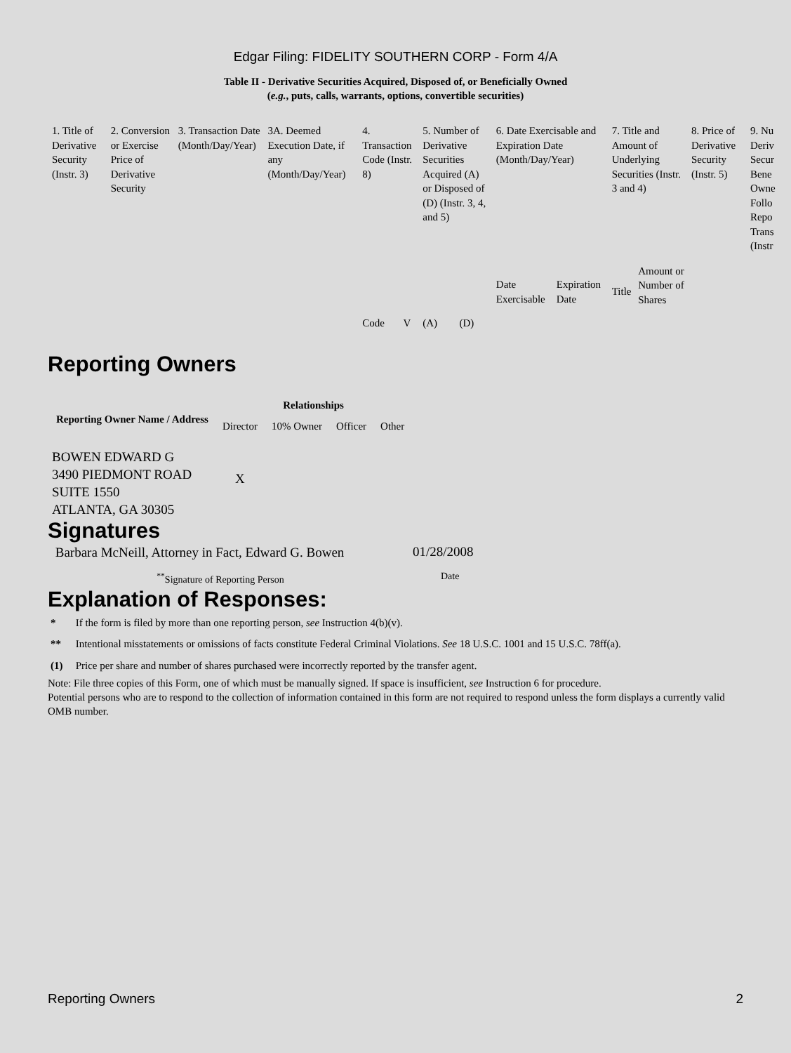Edgar Filing: FIDELITY SOUTHERN CORP - Form 4/A
Table II - Derivative Securities Acquired, Disposed of, or Beneficially Owned
(e.g., puts, calls, warrants, options, convertible securities)
| 1. Title of Derivative Security (Instr. 3) | 2. Conversion or Exercise Price of Derivative Security | 3. Transaction Date (Month/Day/Year) | 3A. Deemed Execution Date, if any (Month/Day/Year) | 4. Transaction Code (Instr. 8) | | 5. Number of Derivative Securities Acquired (A) or Disposed of (D) (Instr. 3, 4, and 5) | | 6. Date Exercisable and Expiration Date (Month/Day/Year) | | 7. Title and Amount of Underlying Securities (Instr. 3 and 4) | | 8. Price of Derivative Security (Instr. 5) | 9. Nu Deriv Secur Bene Owne Follo Repo Trans (Instr |
| | | | | Code | V | (A) | (D) | Date Exercisable | Expiration Date | Title | Amount or Number of Shares | | |
Reporting Owners
| Reporting Owner Name / Address | Relationships | | | |
| --- | --- | --- | --- | --- |
| | Director | 10% Owner | Officer | Other |
| BOWEN EDWARD G 3490 PIEDMONT ROAD SUITE 1550 ATLANTA, GA 30305 | X | | | |
Signatures
| Barbara McNeill, Attorney in Fact, Edward G. Bowen | 01/28/2008 |
| <sup>**</sup> Signature of Reporting Person | Date |
Explanation of Responses:
| * | If the form is filed by more than one reporting person, see Instruction 4(b)(v). |
| ** | Intentional misstatements or omissions of facts constitute Federal Criminal Violations. See 18 U.S.C. 1001 and 15 U.S.C. 78ff(a). |
| (1) | Price per share and number of shares purchased were incorrectly reported by the transfer agent. |
Note: File three copies of this Form, one of which must be manually signed. If space is insufficient, see Instruction 6 for procedure.
Potential persons who are to respond to the collection of information contained in this form are not required to respond unless the form displays a currently valid OMB number.
Reporting Owners 2